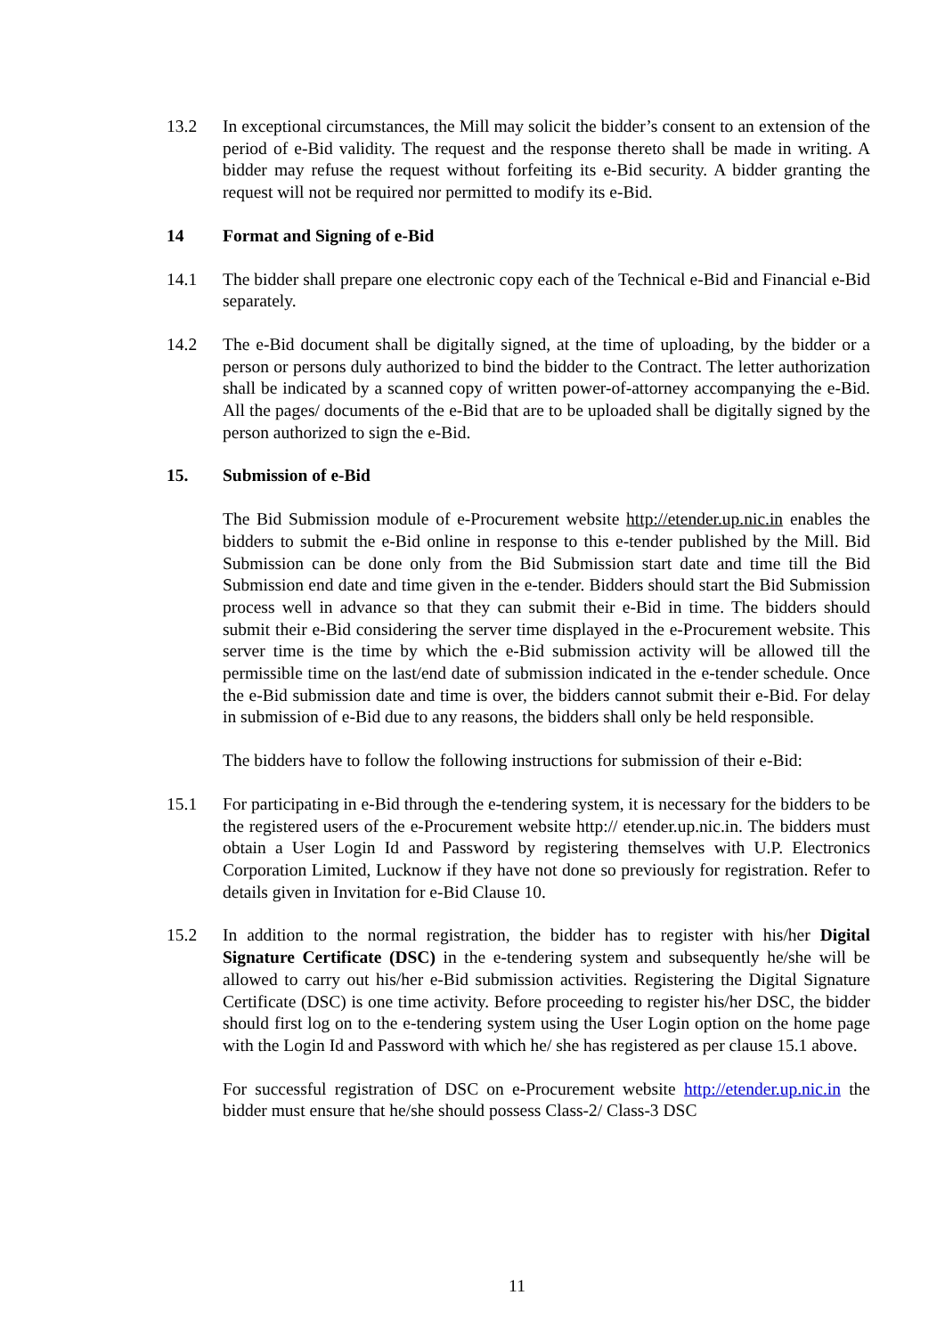13.2 In exceptional circumstances, the Mill may solicit the bidder’s consent to an extension of the period of e-Bid validity. The request and the response thereto shall be made in writing. A bidder may refuse the request without forfeiting its e-Bid security. A bidder granting the request will not be required nor permitted to modify its e-Bid.
14 Format and Signing of e-Bid
14.1 The bidder shall prepare one electronic copy each of the Technical e-Bid and Financial e-Bid separately.
14.2 The e-Bid document shall be digitally signed, at the time of uploading, by the bidder or a person or persons duly authorized to bind the bidder to the Contract. The letter authorization shall be indicated by a scanned copy of written power-of-attorney accompanying the e-Bid. All the pages/ documents of the e-Bid that are to be uploaded shall be digitally signed by the person authorized to sign the e-Bid.
15. Submission of e-Bid
The Bid Submission module of e-Procurement website http://etender.up.nic.in enables the bidders to submit the e-Bid online in response to this e-tender published by the Mill. Bid Submission can be done only from the Bid Submission start date and time till the Bid Submission end date and time given in the e-tender. Bidders should start the Bid Submission process well in advance so that they can submit their e-Bid in time. The bidders should submit their e-Bid considering the server time displayed in the e-Procurement website. This server time is the time by which the e-Bid submission activity will be allowed till the permissible time on the last/end date of submission indicated in the e-tender schedule. Once the e-Bid submission date and time is over, the bidders cannot submit their e-Bid. For delay in submission of e-Bid due to any reasons, the bidders shall only be held responsible.
The bidders have to follow the following instructions for submission of their e-Bid:
15.1 For participating in e-Bid through the e-tendering system, it is necessary for the bidders to be the registered users of the e-Procurement website http:// etender.up.nic.in. The bidders must obtain a User Login Id and Password by registering themselves with U.P. Electronics Corporation Limited, Lucknow if they have not done so previously for registration. Refer to details given in Invitation for e-Bid Clause 10.
15.2 In addition to the normal registration, the bidder has to register with his/her Digital Signature Certificate (DSC) in the e-tendering system and subsequently he/she will be allowed to carry out his/her e-Bid submission activities. Registering the Digital Signature Certificate (DSC) is one time activity. Before proceeding to register his/her DSC, the bidder should first log on to the e-tendering system using the User Login option on the home page with the Login Id and Password with which he/ she has registered as per clause 15.1 above.
For successful registration of DSC on e-Procurement website http://etender.up.nic.in the bidder must ensure that he/she should possess Class-2/ Class-3 DSC
11